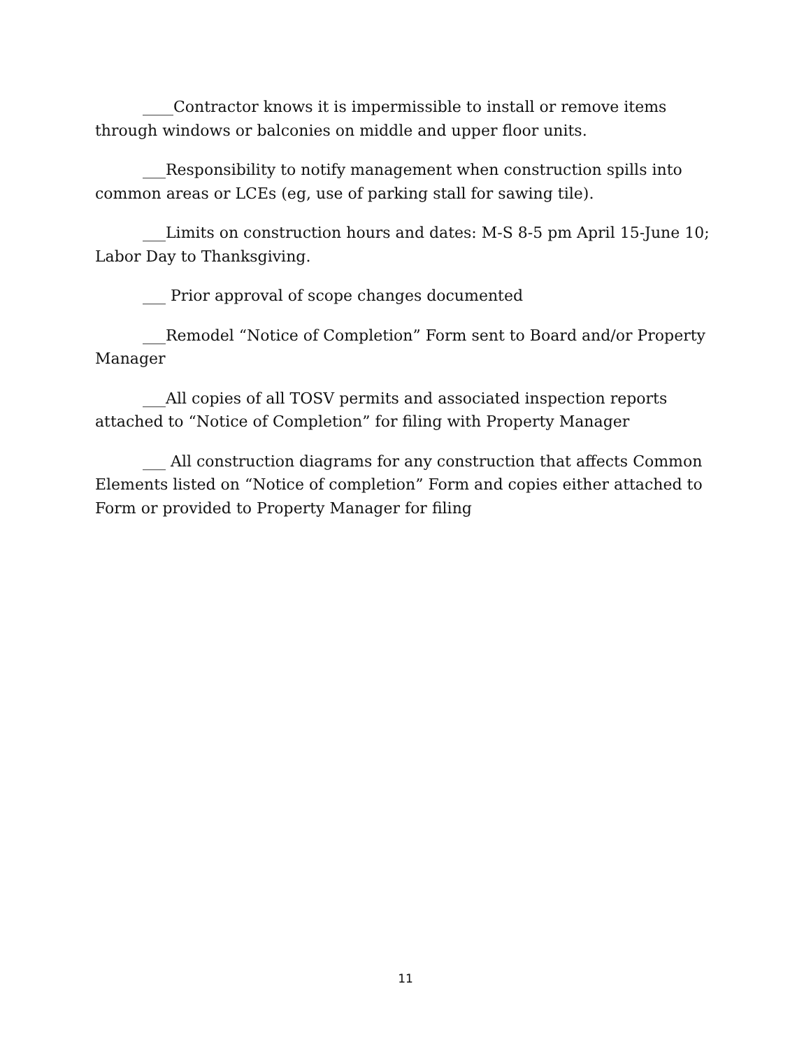____Contractor knows it is impermissible to install or remove items through windows or balconies on middle and upper floor units.
___Responsibility to notify management when construction spills into common areas or LCEs (eg, use of parking stall for sawing tile).
___Limits on construction hours and dates: M-S 8-5 pm April 15-June 10; Labor Day to Thanksgiving.
___ Prior approval of scope changes documented
___Remodel “Notice of Completion” Form sent to Board and/or Property Manager
___All copies of all TOSV permits and associated inspection reports attached to “Notice of Completion” for filing with Property Manager
___ All construction diagrams for any construction that affects Common Elements listed on “Notice of completion” Form and copies either attached to Form or provided to Property Manager for filing
11